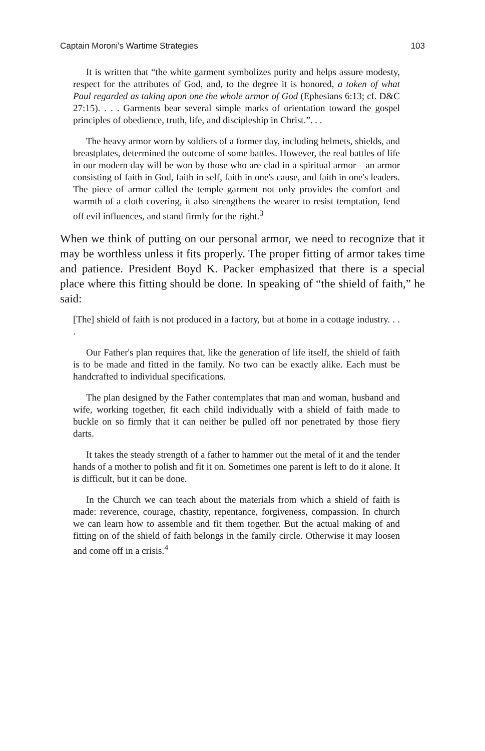Captain Moroni's Wartime Strategies 103
It is written that “the white garment symbolizes purity and helps assure modesty, respect for the attributes of God, and, to the degree it is honored, a token of what Paul regarded as taking upon one the whole armor of God (Ephesians 6:13; cf. D&C 27:15). . . . Garments bear several simple marks of orientation toward the gospel principles of obedience, truth, life, and discipleship in Christ.”. . .
The heavy armor worn by soldiers of a former day, including helmets, shields, and breastplates, determined the outcome of some battles. However, the real battles of life in our modern day will be won by those who are clad in a spiritual armor—an armor consisting of faith in God, faith in self, faith in one's cause, and faith in one's leaders. The piece of armor called the temple garment not only provides the comfort and warmth of a cloth covering, it also strengthens the wearer to resist temptation, fend off evil influences, and stand firmly for the right.<sup>3</sup>
When we think of putting on our personal armor, we need to recognize that it may be worthless unless it fits properly. The proper fitting of armor takes time and patience. President Boyd K. Packer emphasized that there is a special place where this fitting should be done. In speaking of “the shield of faith,” he said:
[The] shield of faith is not produced in a factory, but at home in a cottage industry. . . .
Our Father's plan requires that, like the generation of life itself, the shield of faith is to be made and fitted in the family. No two can be exactly alike. Each must be handcrafted to individual specifications.
The plan designed by the Father contemplates that man and woman, husband and wife, working together, fit each child individually with a shield of faith made to buckle on so firmly that it can neither be pulled off nor penetrated by those fiery darts.
It takes the steady strength of a father to hammer out the metal of it and the tender hands of a mother to polish and fit it on. Sometimes one parent is left to do it alone. It is difficult, but it can be done.
In the Church we can teach about the materials from which a shield of faith is made: reverence, courage, chastity, repentance, forgiveness, compassion. In church we can learn how to assemble and fit them together. But the actual making of and fitting on of the shield of faith belongs in the family circle. Otherwise it may loosen and come off in a crisis.<sup>4</sup>